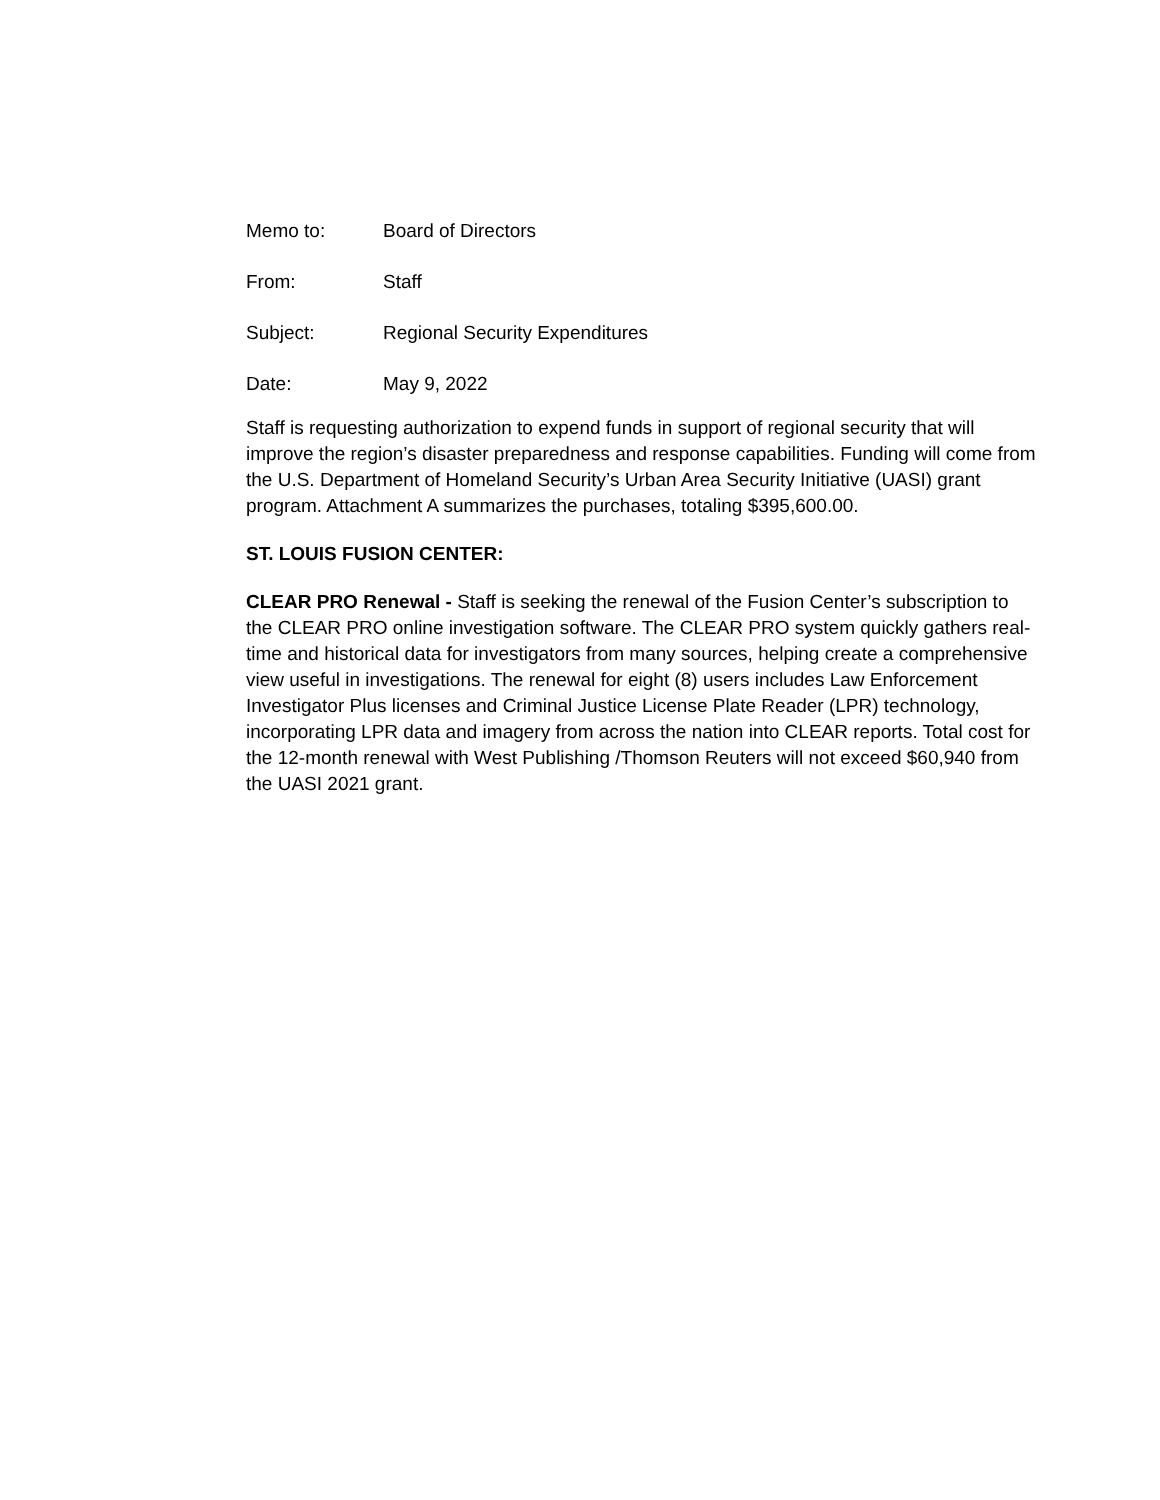Memo to: Board of Directors
From: Staff
Subject: Regional Security Expenditures
Date: May 9, 2022
Staff is requesting authorization to expend funds in support of regional security that will improve the region’s disaster preparedness and response capabilities. Funding will come from the U.S. Department of Homeland Security’s Urban Area Security Initiative (UASI) grant program. Attachment A summarizes the purchases, totaling $395,600.00.
ST. LOUIS FUSION CENTER:
CLEAR PRO Renewal - Staff is seeking the renewal of the Fusion Center’s subscription to the CLEAR PRO online investigation software. The CLEAR PRO system quickly gathers real-time and historical data for investigators from many sources, helping create a comprehensive view useful in investigations. The renewal for eight (8) users includes Law Enforcement Investigator Plus licenses and Criminal Justice License Plate Reader (LPR) technology, incorporating LPR data and imagery from across the nation into CLEAR reports. Total cost for the 12-month renewal with West Publishing /Thomson Reuters will not exceed $60,940 from the UASI 2021 grant.